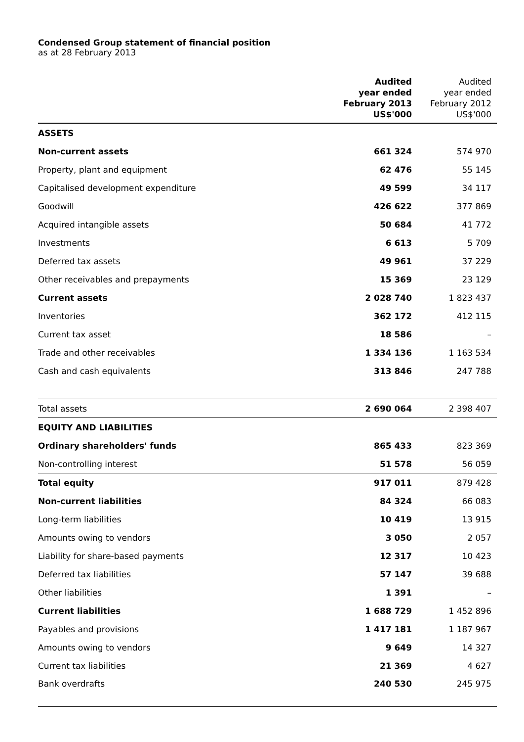Condensed Group statement of financial position
as at 28 February 2013
| | Audited year ended February 2013 US$'000 | Audited year ended February 2012 US$'000 |
| --- | --- | --- |
| ASSETS | | |
| Non-current assets | 661 324 | 574 970 |
| Property, plant and equipment | 62 476 | 55 145 |
| Capitalised development expenditure | 49 599 | 34 117 |
| Goodwill | 426 622 | 377 869 |
| Acquired intangible assets | 50 684 | 41 772 |
| Investments | 6 613 | 5 709 |
| Deferred tax assets | 49 961 | 37 229 |
| Other receivables and prepayments | 15 369 | 23 129 |
| Current assets | 2 028 740 | 1 823 437 |
| Inventories | 362 172 | 412 115 |
| Current tax asset | 18 586 | – |
| Trade and other receivables | 1 334 136 | 1 163 534 |
| Cash and cash equivalents | 313 846 | 247 788 |
| Total assets | 2 690 064 | 2 398 407 |
| EQUITY AND LIABILITIES | | |
| Ordinary shareholders' funds | 865 433 | 823 369 |
| Non-controlling interest | 51 578 | 56 059 |
| Total equity | 917 011 | 879 428 |
| Non-current liabilities | 84 324 | 66 083 |
| Long-term liabilities | 10 419 | 13 915 |
| Amounts owing to vendors | 3 050 | 2 057 |
| Liability for share-based payments | 12 317 | 10 423 |
| Deferred tax liabilities | 57 147 | 39 688 |
| Other liabilities | 1 391 | – |
| Current liabilities | 1 688 729 | 1 452 896 |
| Payables and provisions | 1 417 181 | 1 187 967 |
| Amounts owing to vendors | 9 649 | 14 327 |
| Current tax liabilities | 21 369 | 4 627 |
| Bank overdrafts | 240 530 | 245 975 |